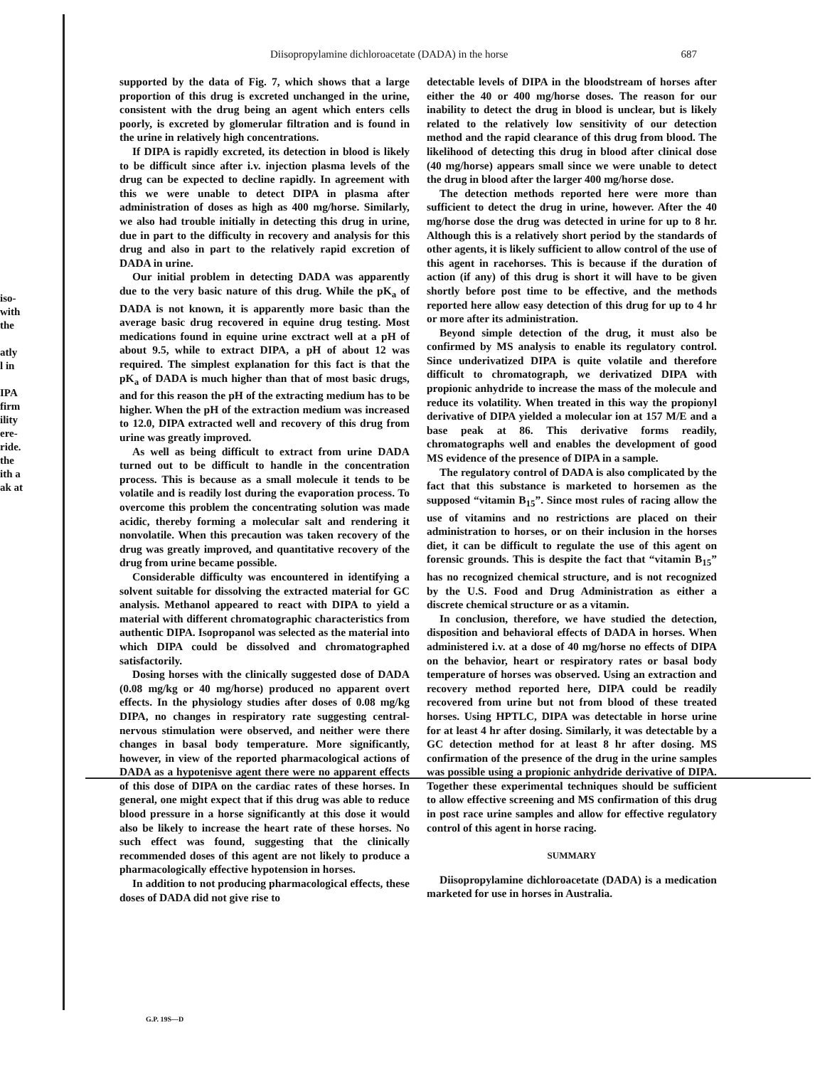Diisopropylamine dichloroacetate (DADA) in the horse 687
iso-
with
the
atly
l in
IPA
firm
ility
ere-
ride.
the
ith a
ak at
supported by the data of Fig. 7, which shows that a large proportion of this drug is excreted unchanged in the urine, consistent with the drug being an agent which enters cells poorly, is excreted by glomerular filtration and is found in the urine in relatively high concentrations.
If DIPA is rapidly excreted, its detection in blood is likely to be difficult since after i.v. injection plasma levels of the drug can be expected to decline rapidly. In agreement with this we were unable to detect DIPA in plasma after administration of doses as high as 400 mg/horse. Similarly, we also had trouble initially in detecting this drug in urine, due in part to the difficulty in recovery and analysis for this drug and also in part to the relatively rapid excretion of DADA in urine.
Our initial problem in detecting DADA was apparently due to the very basic nature of this drug. While the pK<sub>a</sub> of DADA is not known, it is apparently more basic than the average basic drug recovered in equine drug testing. Most medications found in equine urine exctract well at a pH of about 9.5, while to extract DIPA, a pH of about 12 was required. The simplest explanation for this fact is that the pK<sub>a</sub> of DADA is much higher than that of most basic drugs, and for this reason the pH of the extracting medium has to be higher. When the pH of the extraction medium was increased to 12.0, DIPA extracted well and recovery of this drug from urine was greatly improved.
As well as being difficult to extract from urine DADA turned out to be difficult to handle in the concentration process. This is because as a small molecule it tends to be volatile and is readily lost during the evaporation process. To overcome this problem the concentrating solution was made acidic, thereby forming a molecular salt and rendering it nonvolatile. When this precaution was taken recovery of the drug was greatly improved, and quantitative recovery of the drug from urine became possible.
Considerable difficulty was encountered in identifying a solvent suitable for dissolving the extracted material for GC analysis. Methanol appeared to react with DIPA to yield a material with different chromatographic characteristics from authentic DIPA. Isopropanol was selected as the material into which DIPA could be dissolved and chromatographed satisfactorily.
Dosing horses with the clinically suggested dose of DADA (0.08 mg/kg or 40 mg/horse) produced no apparent overt effects. In the physiology studies after doses of 0.08 mg/kg DIPA, no changes in respiratory rate suggesting central-nervous stimulation were observed, and neither were there changes in basal body temperature. More significantly, however, in view of the reported pharmacological actions of DADA as a hypotenisve agent there were no apparent effects of this dose of DIPA on the cardiac rates of these horses. In general, one might expect that if this drug was able to reduce blood pressure in a horse significantly at this dose it would also be likely to increase the heart rate of these horses. No such effect was found, suggesting that the clinically recommended doses of this agent are not likely to produce a pharmacologically effective hypotension in horses.
In addition to not producing pharmacological effects, these doses of DADA did not give rise to
detectable levels of DIPA in the bloodstream of horses after either the 40 or 400 mg/horse doses. The reason for our inability to detect the drug in blood is unclear, but is likely related to the relatively low sensitivity of our detection method and the rapid clearance of this drug from blood. The likelihood of detecting this drug in blood after clinical dose (40 mg/horse) appears small since we were unable to detect the drug in blood after the larger 400 mg/horse dose.
The detection methods reported here were more than sufficient to detect the drug in urine, however. After the 40 mg/horse dose the drug was detected in urine for up to 8 hr. Although this is a relatively short period by the standards of other agents, it is likely sufficient to allow control of the use of this agent in racehorses. This is because if the duration of action (if any) of this drug is short it will have to be given shortly before post time to be effective, and the methods reported here allow easy detection of this drug for up to 4 hr or more after its administration.
Beyond simple detection of the drug, it must also be confirmed by MS analysis to enable its regulatory control. Since underivatized DIPA is quite volatile and therefore difficult to chromatograph, we derivatized DIPA with propionic anhydride to increase the mass of the molecule and reduce its volatility. When treated in this way the propionyl derivative of DIPA yielded a molecular ion at 157 M/E and a base peak at 86. This derivative forms readily, chromatographs well and enables the development of good MS evidence of the presence of DIPA in a sample.
The regulatory control of DADA is also complicated by the fact that this substance is marketed to horsemen as the supposed “vitamin B<sub>15</sub>”. Since most rules of racing allow the use of vitamins and no restrictions are placed on their administration to horses, or on their inclusion in the horses diet, it can be difficult to regulate the use of this agent on forensic grounds. This is despite the fact that “vitamin B<sub>15</sub>” has no recognized chemical structure, and is not recognized by the U.S. Food and Drug Administration as either a discrete chemical structure or as a vitamin.
In conclusion, therefore, we have studied the detection, disposition and behavioral effects of DADA in horses. When administered i.v. at a dose of 40 mg/horse no effects of DIPA on the behavior, heart or respiratory rates or basal body temperature of horses was observed. Using an extraction and recovery method reported here, DIPA could be readily recovered from urine but not from blood of these treated horses. Using HPTLC, DIPA was detectable in horse urine for at least 4 hr after dosing. Similarly, it was detectable by a GC detection method for at least 8 hr after dosing. MS confirmation of the presence of the drug in the urine samples was possible using a propionic anhydride derivative of DIPA. Together these experimental techniques should be sufficient to allow effective screening and MS confirmation of this drug in post race urine samples and allow for effective regulatory control of this agent in horse racing.
SUMMARY
Diisopropylamine dichloroacetate (DADA) is a medication marketed for use in horses in Australia.
G.P. 19S—D